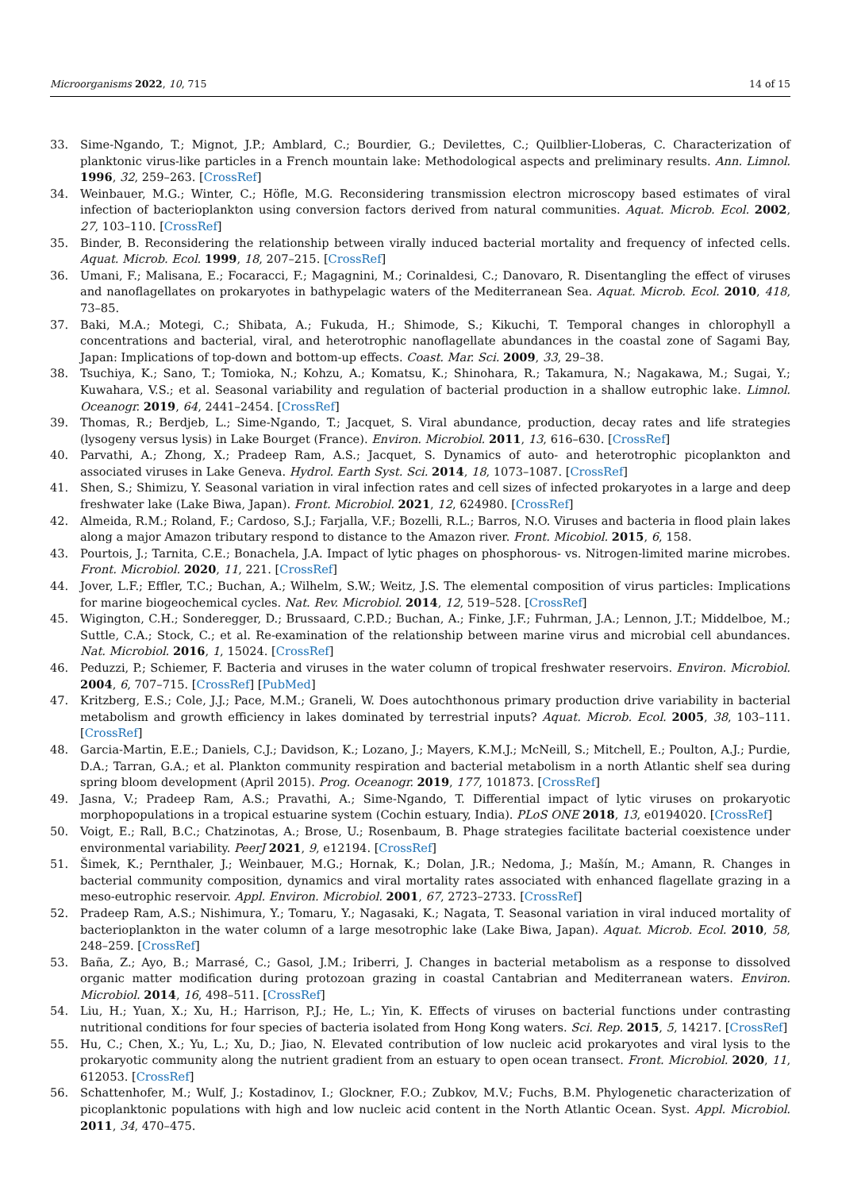Microorganisms 2022, 10, 715 14 of 15
33. Sime-Ngando, T.; Mignot, J.P.; Amblard, C.; Bourdier, G.; Devilettes, C.; Quilblier-Lloberas, C. Characterization of planktonic virus-like particles in a French mountain lake: Methodological aspects and preliminary results. Ann. Limnol. 1996, 32, 259–263. [CrossRef]
34. Weinbauer, M.G.; Winter, C.; Höfle, M.G. Reconsidering transmission electron microscopy based estimates of viral infection of bacterioplankton using conversion factors derived from natural communities. Aquat. Microb. Ecol. 2002, 27, 103–110. [CrossRef]
35. Binder, B. Reconsidering the relationship between virally induced bacterial mortality and frequency of infected cells. Aquat. Microb. Ecol. 1999, 18, 207–215. [CrossRef]
36. Umani, F.; Malisana, E.; Focaracci, F.; Magagnini, M.; Corinaldesi, C.; Danovaro, R. Disentangling the effect of viruses and nanoflagellates on prokaryotes in bathypelagic waters of the Mediterranean Sea. Aquat. Microb. Ecol. 2010, 418, 73–85.
37. Baki, M.A.; Motegi, C.; Shibata, A.; Fukuda, H.; Shimode, S.; Kikuchi, T. Temporal changes in chlorophyll a concentrations and bacterial, viral, and heterotrophic nanoflagellate abundances in the coastal zone of Sagami Bay, Japan: Implications of top-down and bottom-up effects. Coast. Mar. Sci. 2009, 33, 29–38.
38. Tsuchiya, K.; Sano, T.; Tomioka, N.; Kohzu, A.; Komatsu, K.; Shinohara, R.; Takamura, N.; Nagakawa, M.; Sugai, Y.; Kuwahara, V.S.; et al. Seasonal variability and regulation of bacterial production in a shallow eutrophic lake. Limnol. Oceanogr. 2019, 64, 2441–2454. [CrossRef]
39. Thomas, R.; Berdjeb, L.; Sime-Ngando, T.; Jacquet, S. Viral abundance, production, decay rates and life strategies (lysogeny versus lysis) in Lake Bourget (France). Environ. Microbiol. 2011, 13, 616–630. [CrossRef]
40. Parvathi, A.; Zhong, X.; Pradeep Ram, A.S.; Jacquet, S. Dynamics of auto- and heterotrophic picoplankton and associated viruses in Lake Geneva. Hydrol. Earth Syst. Sci. 2014, 18, 1073–1087. [CrossRef]
41. Shen, S.; Shimizu, Y. Seasonal variation in viral infection rates and cell sizes of infected prokaryotes in a large and deep freshwater lake (Lake Biwa, Japan). Front. Microbiol. 2021, 12, 624980. [CrossRef]
42. Almeida, R.M.; Roland, F.; Cardoso, S.J.; Farjalla, V.F.; Bozelli, R.L.; Barros, N.O. Viruses and bacteria in flood plain lakes along a major Amazon tributary respond to distance to the Amazon river. Front. Micobiol. 2015, 6, 158.
43. Pourtois, J.; Tarnita, C.E.; Bonachela, J.A. Impact of lytic phages on phosphorous- vs. Nitrogen-limited marine microbes. Front. Microbiol. 2020, 11, 221. [CrossRef]
44. Jover, L.F.; Effler, T.C.; Buchan, A.; Wilhelm, S.W.; Weitz, J.S. The elemental composition of virus particles: Implications for marine biogeochemical cycles. Nat. Rev. Microbiol. 2014, 12, 519–528. [CrossRef]
45. Wigington, C.H.; Sonderegger, D.; Brussaard, C.P.D.; Buchan, A.; Finke, J.F.; Fuhrman, J.A.; Lennon, J.T.; Middelboe, M.; Suttle, C.A.; Stock, C.; et al. Re-examination of the relationship between marine virus and microbial cell abundances. Nat. Microbiol. 2016, 1, 15024. [CrossRef]
46. Peduzzi, P.; Schiemer, F. Bacteria and viruses in the water column of tropical freshwater reservoirs. Environ. Microbiol. 2004, 6, 707–715. [CrossRef] [PubMed]
47. Kritzberg, E.S.; Cole, J.J.; Pace, M.M.; Graneli, W. Does autochthonous primary production drive variability in bacterial metabolism and growth efficiency in lakes dominated by terrestrial inputs? Aquat. Microb. Ecol. 2005, 38, 103–111. [CrossRef]
48. Garcia-Martin, E.E.; Daniels, C.J.; Davidson, K.; Lozano, J.; Mayers, K.M.J.; McNeill, S.; Mitchell, E.; Poulton, A.J.; Purdie, D.A.; Tarran, G.A.; et al. Plankton community respiration and bacterial metabolism in a north Atlantic shelf sea during spring bloom development (April 2015). Prog. Oceanogr. 2019, 177, 101873. [CrossRef]
49. Jasna, V.; Pradeep Ram, A.S.; Pravathi, A.; Sime-Ngando, T. Differential impact of lytic viruses on prokaryotic morphopopulations in a tropical estuarine system (Cochin estuary, India). PLoS ONE 2018, 13, e0194020. [CrossRef]
50. Voigt, E.; Rall, B.C.; Chatzinotas, A.; Brose, U.; Rosenbaum, B. Phage strategies facilitate bacterial coexistence under environmental variability. PeerJ 2021, 9, e12194. [CrossRef]
51. Šimek, K.; Pernthaler, J.; Weinbauer, M.G.; Hornak, K.; Dolan, J.R.; Nedoma, J.; Mašín, M.; Amann, R. Changes in bacterial community composition, dynamics and viral mortality rates associated with enhanced flagellate grazing in a meso-eutrophic reservoir. Appl. Environ. Microbiol. 2001, 67, 2723–2733. [CrossRef]
52. Pradeep Ram, A.S.; Nishimura, Y.; Tomaru, Y.; Nagasaki, K.; Nagata, T. Seasonal variation in viral induced mortality of bacterioplankton in the water column of a large mesotrophic lake (Lake Biwa, Japan). Aquat. Microb. Ecol. 2010, 58, 248–259. [CrossRef]
53. Baña, Z.; Ayo, B.; Marrasé, C.; Gasol, J.M.; Iriberri, J. Changes in bacterial metabolism as a response to dissolved organic matter modification during protozoan grazing in coastal Cantabrian and Mediterranean waters. Environ. Microbiol. 2014, 16, 498–511. [CrossRef]
54. Liu, H.; Yuan, X.; Xu, H.; Harrison, P.J.; He, L.; Yin, K. Effects of viruses on bacterial functions under contrasting nutritional conditions for four species of bacteria isolated from Hong Kong waters. Sci. Rep. 2015, 5, 14217. [CrossRef]
55. Hu, C.; Chen, X.; Yu, L.; Xu, D.; Jiao, N. Elevated contribution of low nucleic acid prokaryotes and viral lysis to the prokaryotic community along the nutrient gradient from an estuary to open ocean transect. Front. Microbiol. 2020, 11, 612053. [CrossRef]
56. Schattenhofer, M.; Wulf, J.; Kostadinov, I.; Glockner, F.O.; Zubkov, M.V.; Fuchs, B.M. Phylogenetic characterization of picoplanktonic populations with high and low nucleic acid content in the North Atlantic Ocean. Syst. Appl. Microbiol. 2011, 34, 470–475.